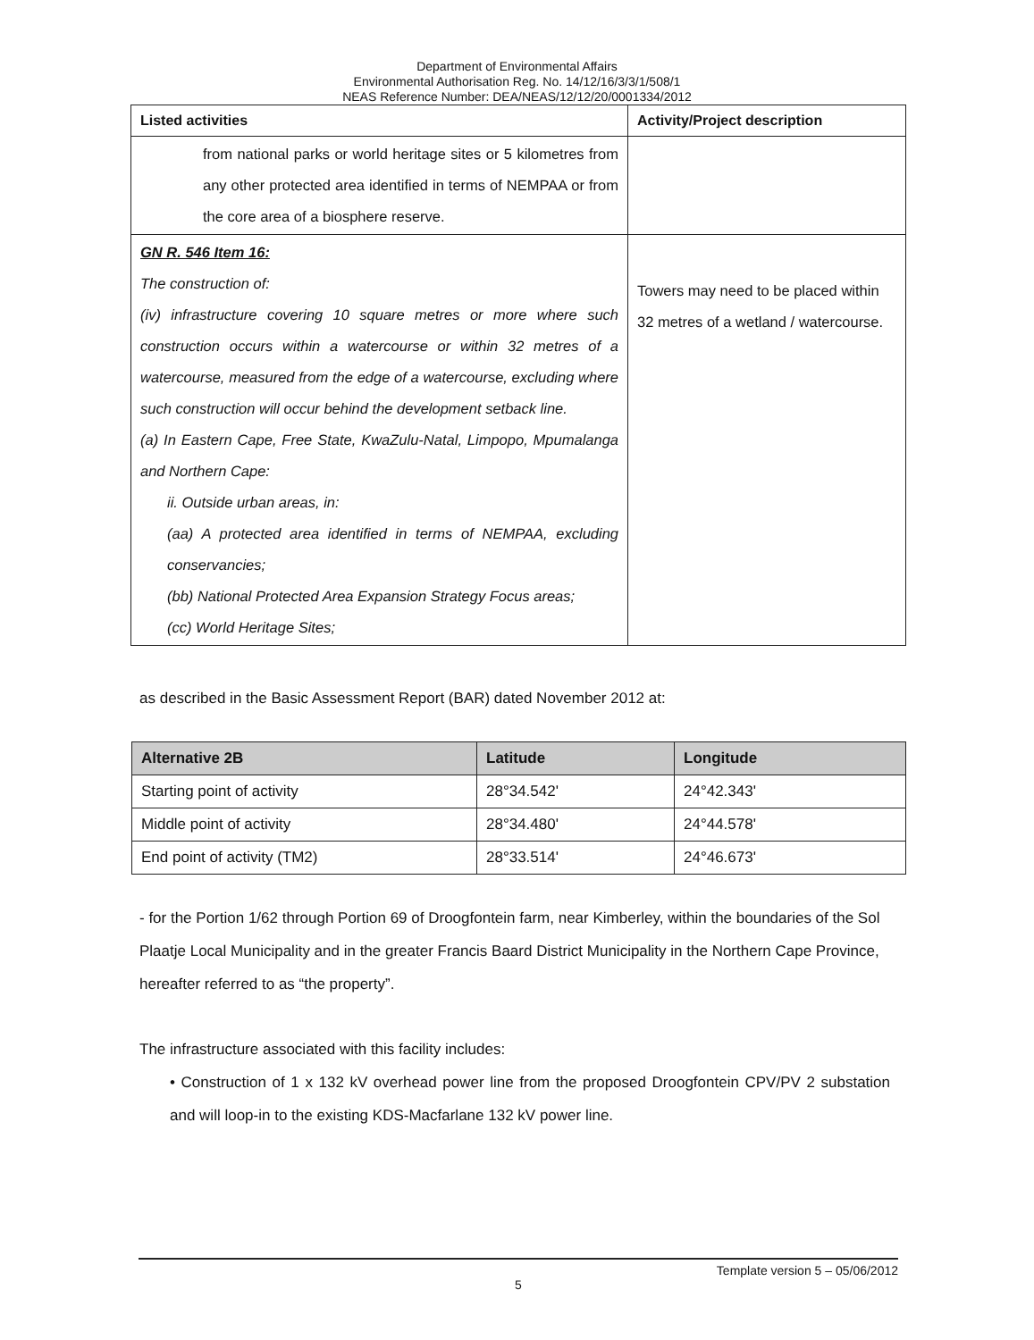Department of Environmental Affairs
Environmental Authorisation Reg. No. 14/12/16/3/3/1/508/1
NEAS Reference Number: DEA/NEAS/12/12/20/0001334/2012
| Listed activities | Activity/Project description |
| --- | --- |
| from national parks or world heritage sites or 5 kilometres from any other protected area identified in terms of NEMPAA or from the core area of a biosphere reserve. | |
| GN R. 546 Item 16: The construction of: (iv) infrastructure covering 10 square metres or more where such construction occurs within a watercourse or within 32 metres of a watercourse, measured from the edge of a watercourse, excluding where such construction will occur behind the development setback line. (a) In Eastern Cape, Free State, KwaZulu-Natal, Limpopo, Mpumalanga and Northern Cape: ii. Outside urban areas, in: (aa) A protected area identified in terms of NEMPAA, excluding conservancies; (bb) National Protected Area Expansion Strategy Focus areas; (cc) World Heritage Sites; | Towers may need to be placed within 32 metres of a wetland / watercourse. |
as described in the Basic Assessment Report (BAR) dated November 2012 at:
| Alternative 2B | Latitude | Longitude |
| --- | --- | --- |
| Starting point of activity | 28°34.542' | 24°42.343' |
| Middle point of activity | 28°34.480' | 24°44.578' |
| End point of activity (TM2) | 28°33.514' | 24°46.673' |
- for the Portion 1/62 through Portion 69 of Droogfontein farm, near Kimberley, within the boundaries of the Sol Plaatje Local Municipality and in the greater Francis Baard District Municipality in the Northern Cape Province, hereafter referred to as “the property”.
The infrastructure associated with this facility includes:
• Construction of 1 x 132 kV overhead power line from the proposed Droogfontein CPV/PV 2 substation and will loop-in to the existing KDS-Macfarlane 132 kV power line.
Template version 5 – 05/06/2012
5